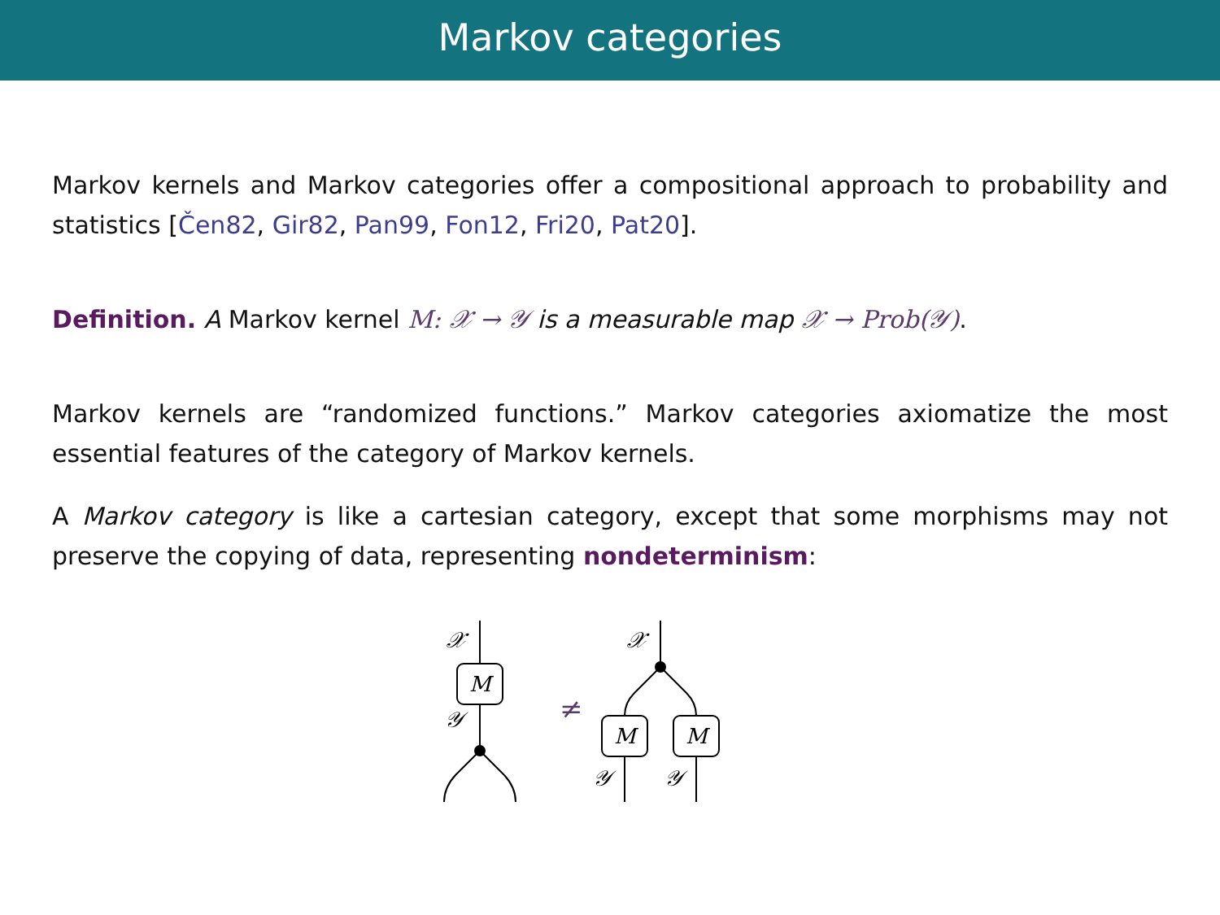Markov categories
Markov kernels and Markov categories offer a compositional approach to probability and statistics [Čen82, Gir82, Pan99, Fon12, Fri20, Pat20].
Definition. A Markov kernel M: 𝒳 → 𝒴 is a measurable map 𝒳 → Prob(𝒴).
Markov kernels are “randomized functions.” Markov categories axiomatize the most essential features of the category of Markov kernels.
A Markov category is like a cartesian category, except that some morphisms may not preserve the copying of data, representing nondeterminism:
𝒳
𝒳
M
M
M
𝒴
𝒴
𝒴
≠